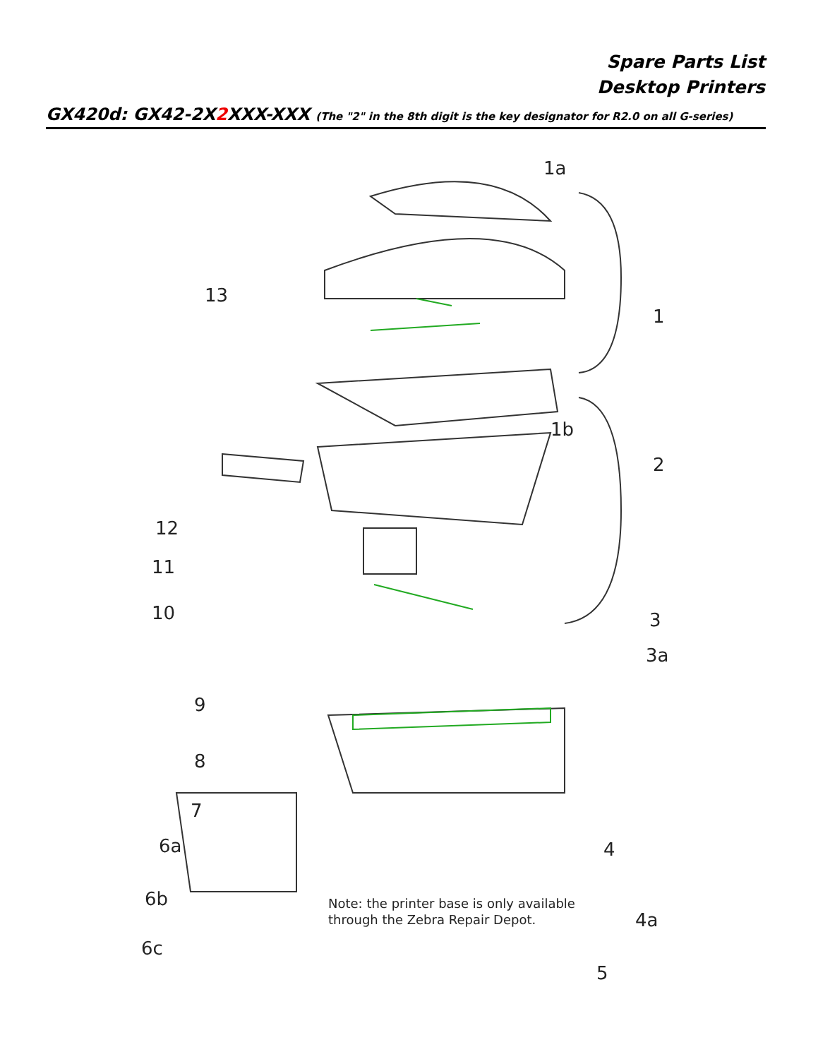Spare Parts List
Desktop Printers
GX420d: GX42-2X2 XXX-XXX (The "2" in the 8th digit is the key designator for R2.0 on all G-series)
1a
1
13
1b
2
12
11
10 3
3a
9
8
7
6a 4
6b
4a
6c
5
Note: the printer base is only available
through the Zebra Repair Depot.